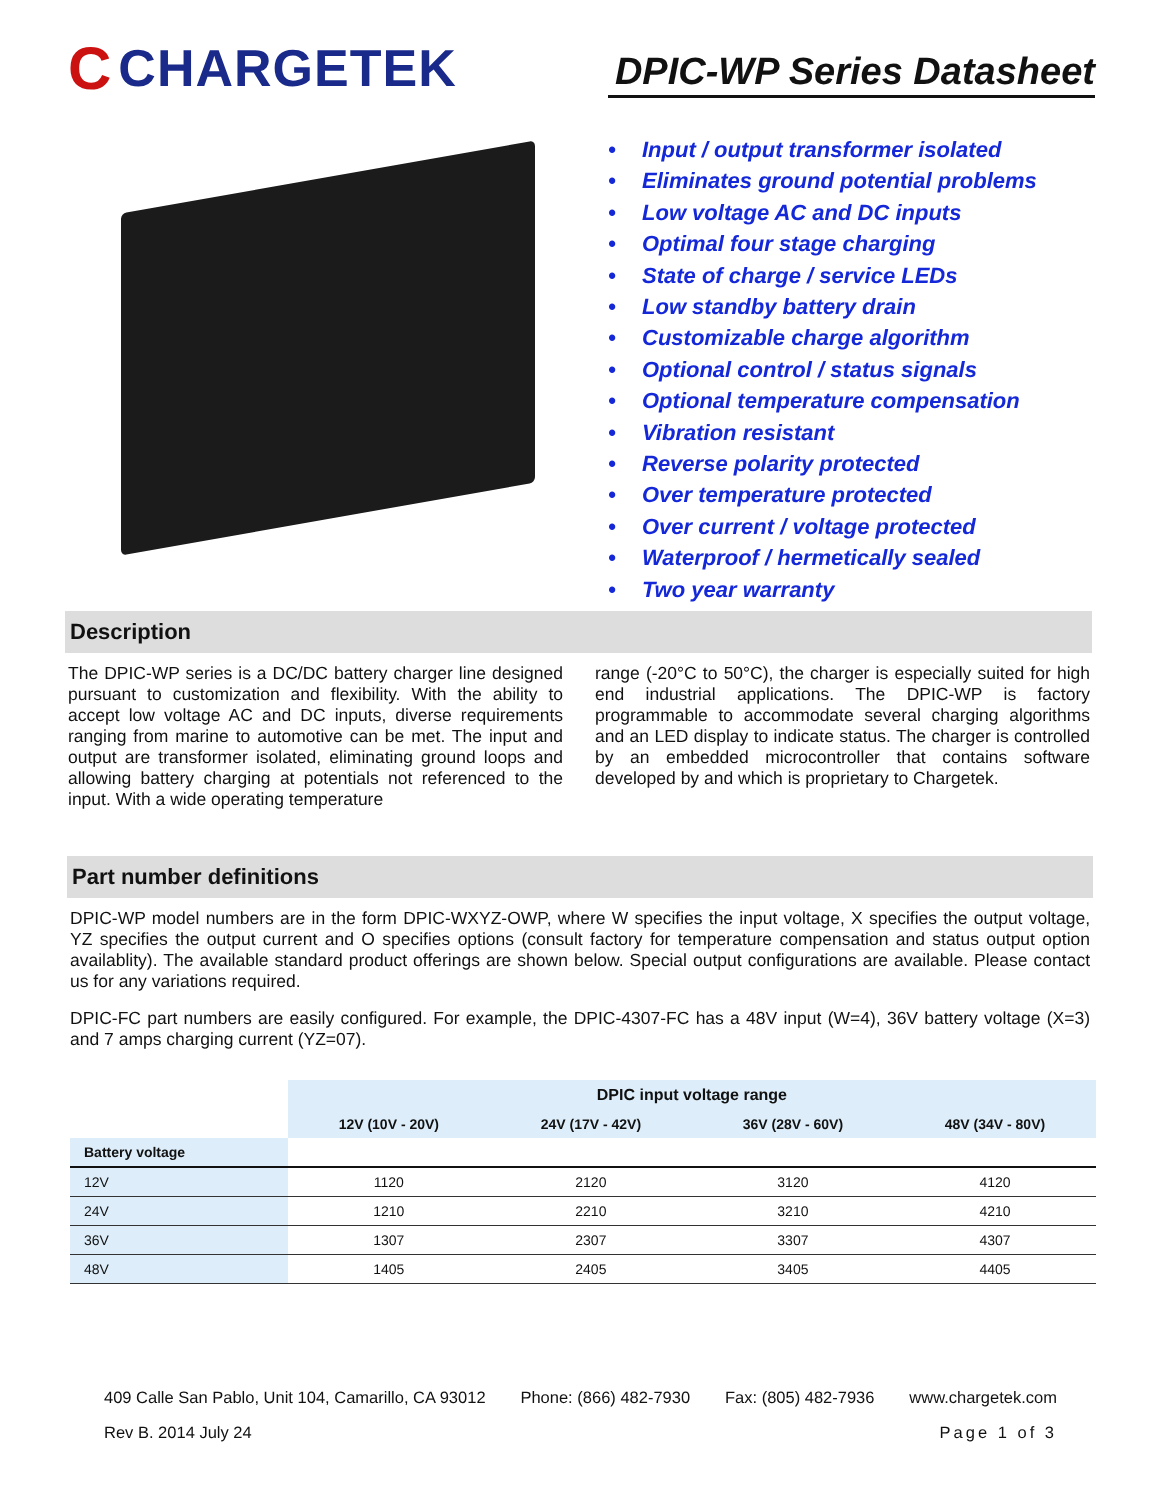C CHARGETEK
DPIC-WP Series Datasheet
• Input / output transformer isolated
• Eliminates ground potential problems
• Low voltage AC and DC inputs
• Optimal four stage charging
• State of charge / service LEDs
• Low standby battery drain
• Customizable charge algorithm
• Optional control / status signals
• Optional temperature compensation
• Vibration resistant
• Reverse polarity protected
• Over temperature protected
• Over current / voltage protected
• Waterproof / hermetically sealed
• Two year warranty
Description
The DPIC-WP series is a DC/DC battery charger line designed pursuant to customization and flexibility. With the ability to accept low voltage AC and DC inputs, diverse requirements ranging from marine to automotive can be met. The input and output are transformer isolated, eliminating ground loops and allowing battery charging at potentials not referenced to the input. With a wide operating temperature
range (-20°C to 50°C), the charger is especially suited for high end industrial applications. The DPIC-WP is factory programmable to accommodate several charging algorithms and an LED display to indicate status. The charger is controlled by an embedded microcontroller that contains software developed by and which is proprietary to Chargetek.
Part number definitions
DPIC-WP model numbers are in the form DPIC-WXYZ-OWP, where W specifies the input voltage, X specifies the output voltage, YZ specifies the output current and O specifies options (consult factory for temperature compensation and status output option availablity). The available standard product offerings are shown below. Special output configurations are available. Please contact us for any variations required.
DPIC-FC part numbers are easily configured. For example, the DPIC-4307-FC has a 48V input (W=4), 36V battery voltage (X=3) and 7 amps charging current (YZ=07).
| | DPIC input voltage range | | | |
| | 12V (10V - 20V) | 24V (17V - 42V) | 36V (28V - 60V) | 48V (34V - 80V) |
| Battery voltage | | | | |
| 12V | 1120 | 2120 | 3120 | 4120 |
| 24V | 1210 | 2210 | 3210 | 4210 |
| 36V | 1307 | 2307 | 3307 | 4307 |
| 48V | 1405 | 2405 | 3405 | 4405 |
409 Calle San Pablo, Unit 104, Camarillo, CA 93012 Phone: (866) 482-7930 Fax: (805) 482-7936 www.chargetek.com
Rev B. 2014 July 24 Page 1 of 3